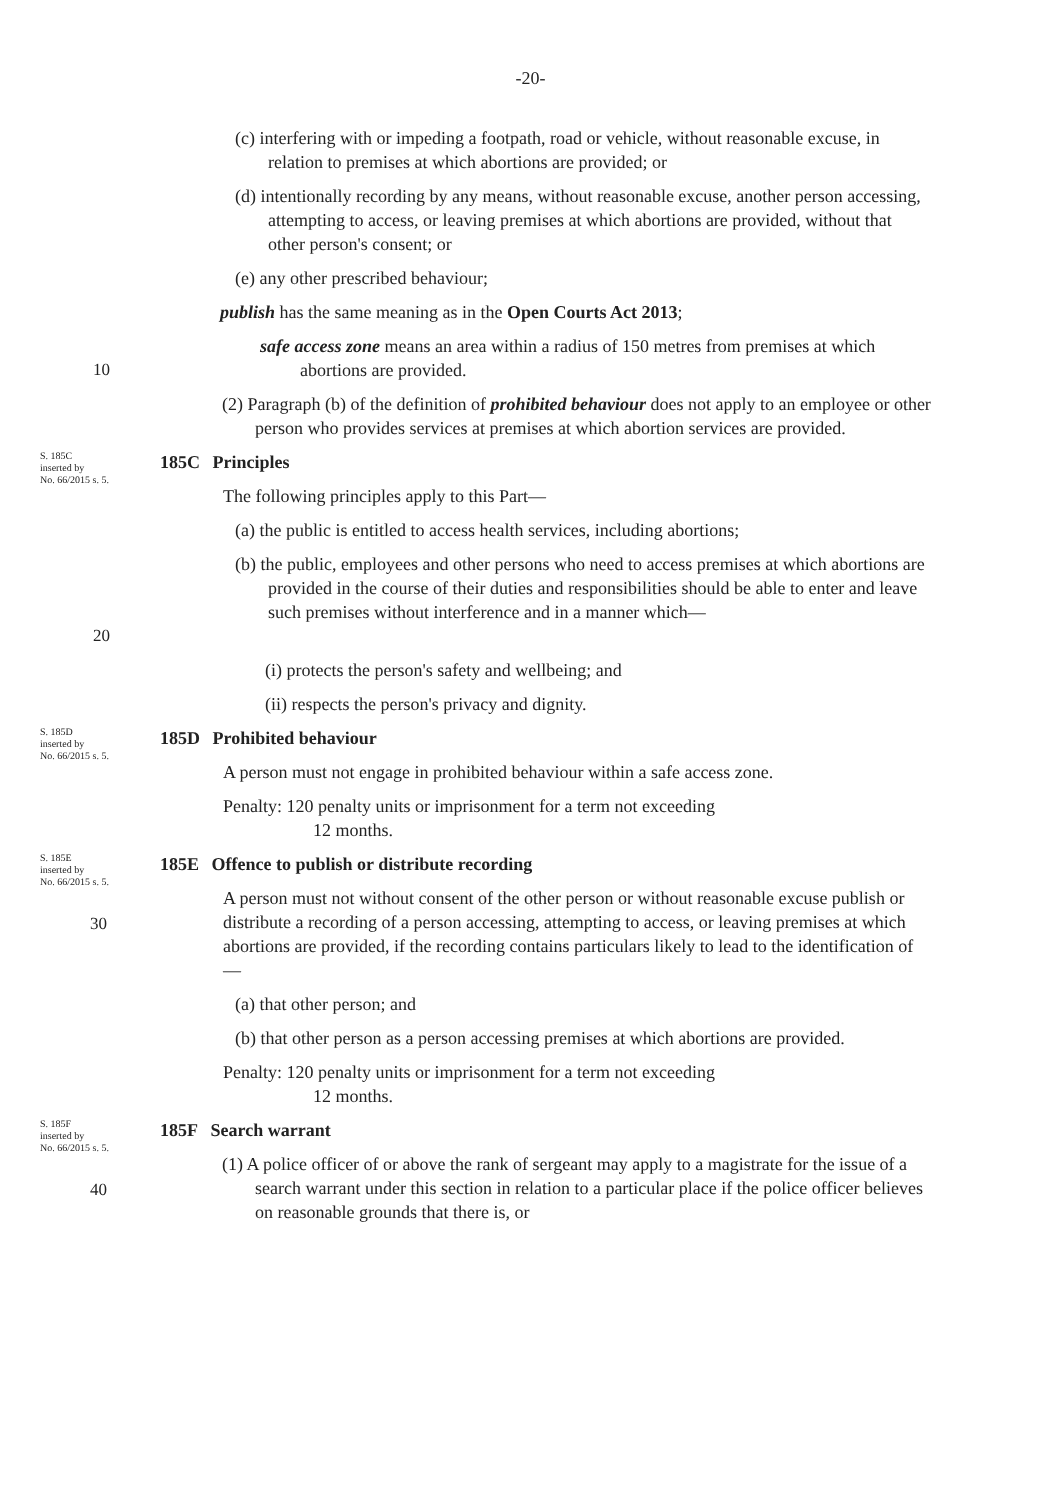-20-
(c) interfering with or impeding a footpath, road or vehicle, without reasonable excuse, in relation to premises at which abortions are provided; or
(d) intentionally recording by any means, without reasonable excuse, another person accessing, attempting to access, or leaving premises at which abortions are provided, without that other person's consent; or
(e) any other prescribed behaviour;
publish has the same meaning as in the Open Courts Act 2013;
10
safe access zone means an area within a radius of 150 metres from premises at which abortions are provided.
(2) Paragraph (b) of the definition of prohibited behaviour does not apply to an employee or other person who provides services at premises at which abortion services are provided.
S. 185C
inserted by
No. 66/2015 s. 5.
185C Principles
The following principles apply to this Part—
(a) the public is entitled to access health services, including abortions;
20
(b) the public, employees and other persons who need to access premises at which abortions are provided in the course of their duties and responsibilities should be able to enter and leave such premises without interference and in a manner which—
(i) protects the person's safety and wellbeing; and
(ii) respects the person's privacy and dignity.
S. 185D
inserted by
No. 66/2015 s. 5.
185D Prohibited behaviour
A person must not engage in prohibited behaviour within a safe access zone.
Penalty: 120 penalty units or imprisonment for a term not exceeding
12 months.
S. 185E
inserted by
No. 66/2015 s. 5.
30
185E Offence to publish or distribute recording
A person must not without consent of the other person or without reasonable excuse publish or distribute a recording of a person accessing, attempting to access, or leaving premises at which abortions are provided, if the recording contains particulars likely to lead to the identification of—
(a) that other person; and
(b) that other person as a person accessing premises at which abortions are provided.
Penalty: 120 penalty units or imprisonment for a term not exceeding
12 months.
S. 185F
inserted by
No. 66/2015 s. 5.
40
185F Search warrant
(1) A police officer of or above the rank of sergeant may apply to a magistrate for the issue of a search warrant under this section in relation to a particular place if the police officer believes on reasonable grounds that there is, or